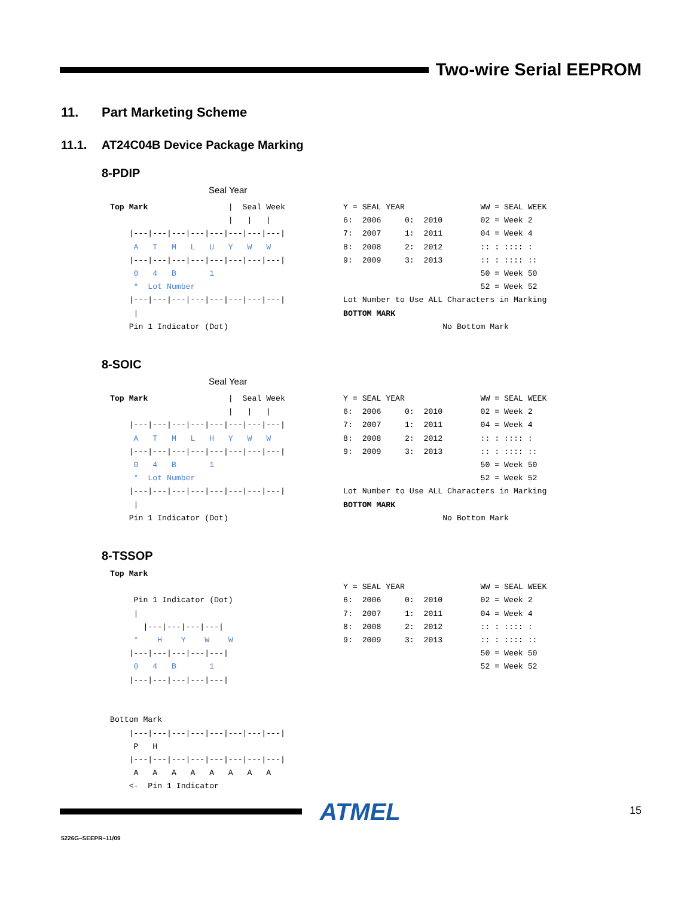Two-wire Serial EEPROM
11. Part Marketing Scheme
11.1. AT24C04B Device Package Marking
8-PDIP
Seal Year
Top Mark                 |  Seal Week
                         |   |   |
    |---|---|---|---|---|---|---|---|
     A   T   M   L   U   Y   W   W
    |---|---|---|---|---|---|---|---|
     0   4   B       1
     *  Lot Number
    |---|---|---|---|---|---|---|---|
     |
    Pin 1 Indicator (Dot)
Y = SEAL YEAR                WW = SEAL WEEK
6:  2006     0:  2010        02 = Week 2
7:  2007     1:  2011        04 = Week 4
8:  2008     2:  2012        :: : :::: :
9:  2009     3:  2013        :: : :::: ::
                             50 = Week 50
                             52 = Week 52
Lot Number to Use ALL Characters in Marking
BOTTOM MARK
                     No Bottom Mark
8-SOIC
Seal Year
Top Mark                 |  Seal Week
                         |   |   |
    |---|---|---|---|---|---|---|---|
     A   T   M   L   H   Y   W   W
    |---|---|---|---|---|---|---|---|
     0   4   B       1
     *  Lot Number
    |---|---|---|---|---|---|---|---|
     |
    Pin 1 Indicator (Dot)
Y = SEAL YEAR                WW = SEAL WEEK
6:  2006     0:  2010        02 = Week 2
7:  2007     1:  2011        04 = Week 4
8:  2008     2:  2012        :: : :::: :
9:  2009     3:  2013        :: : :::: ::
                             50 = Week 50
                             52 = Week 52
Lot Number to Use ALL Characters in Marking
BOTTOM MARK
                     No Bottom Mark
8-TSSOP
Top Mark

     Pin 1 Indicator (Dot)
     |
       |---|---|---|---|
     *    H    Y    W    W
    |---|---|---|---|---|
     0   4   B       1
    |---|---|---|---|---|


Bottom Mark
    |---|---|---|---|---|---|---|---|
     P   H
    |---|---|---|---|---|---|---|---|
     A   A   A   A   A   A   A   A
    <-  Pin 1 Indicator
Y = SEAL YEAR                WW = SEAL WEEK
6:  2006     0:  2010        02 = Week 2
7:  2007     1:  2011        04 = Week 4
8:  2008     2:  2012        :: : :::: :
9:  2009     3:  2013        :: : :::: ::
                             50 = Week 50
                             52 = Week 52
ATMEL 15
5226G–SEEPR–11/09